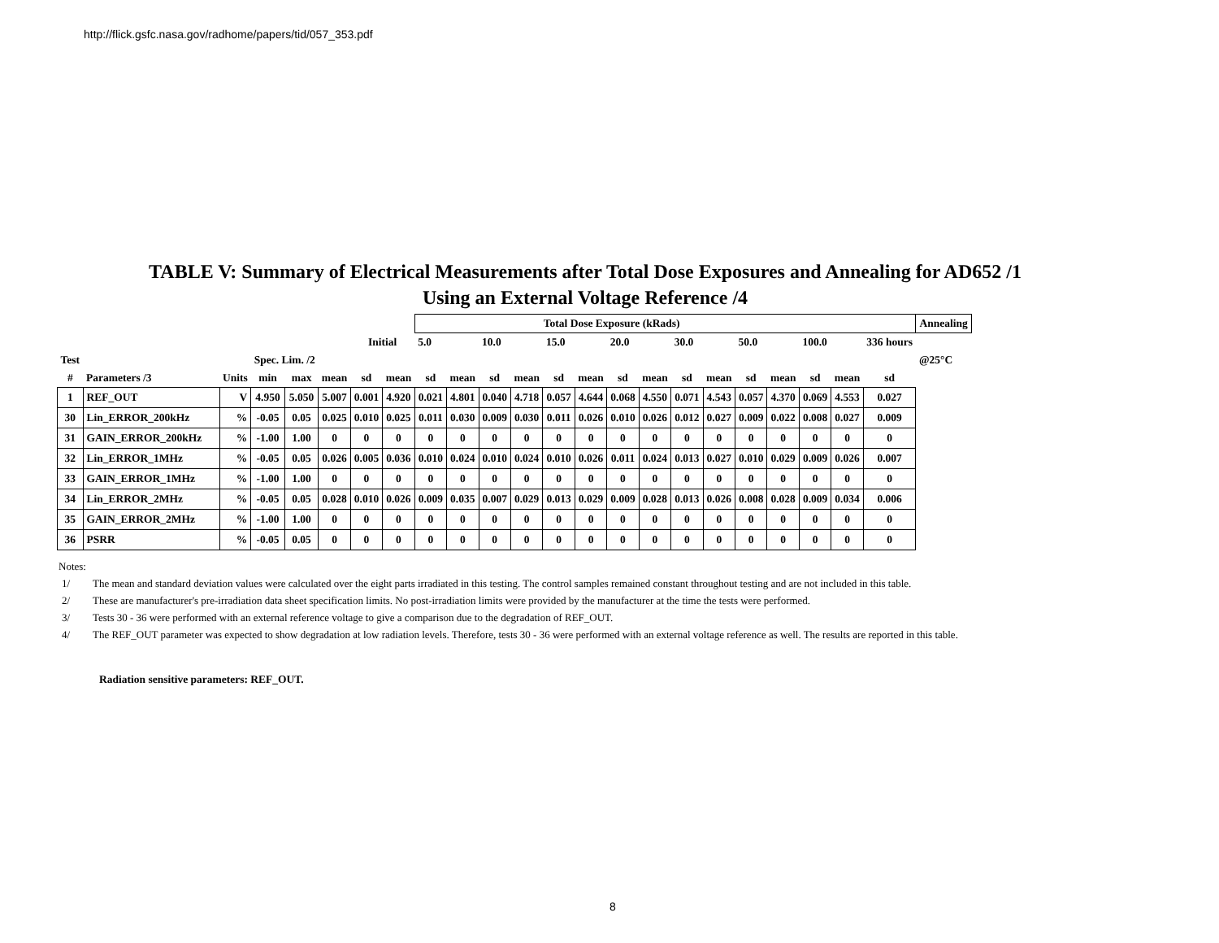http://flick.gsfc.nasa.gov/radhome/papers/tid/057_353.pdf
TABLE V: Summary of Electrical Measurements after Total Dose Exposures and Annealing for AD652 /1
Using an External Voltage Reference /4
| | | | | | | | | Total Dose Exposure (kRads) | | | | | | | | | | | | | | | Annealing |
| | | | | | | Initial | | 5.0 | | 10.0 | | 15.0 | | 20.0 | | 30.0 | | 50.0 | | 100.0 | | 336 hours | |
| Test | | | Spec. Lim. /2 | | | | | | | | | | | | | | | | | | | | @25°C |
| # | Parameters /3 | Units | min | max | mean | sd | mean | sd | mean | sd | mean | sd | mean | sd | mean | sd | mean | sd | mean | sd | mean | sd | |
| 1 | REF_OUT | V | 4.950 | 5.050 | 5.007 | 0.001 | 4.920 | 0.021 | 4.801 | 0.040 | 4.718 | 0.057 | 4.644 | 0.068 | 4.550 | 0.071 | 4.543 | 0.057 | 4.370 | 0.069 | 4.553 | 0.027 | |
| 30 | Lin_ERROR_200kHz | % | -0.05 | 0.05 | 0.025 | 0.010 | 0.025 | 0.011 | 0.030 | 0.009 | 0.030 | 0.011 | 0.026 | 0.010 | 0.026 | 0.012 | 0.027 | 0.009 | 0.022 | 0.008 | 0.027 | 0.009 | |
| 31 | GAIN_ERROR_200kHz | % | -1.00 | 1.00 | 0 | 0 | 0 | 0 | 0 | 0 | 0 | 0 | 0 | 0 | 0 | 0 | 0 | 0 | 0 | 0 | 0 | 0 | |
| 32 | Lin_ERROR_1MHz | % | -0.05 | 0.05 | 0.026 | 0.005 | 0.036 | 0.010 | 0.024 | 0.010 | 0.024 | 0.010 | 0.026 | 0.011 | 0.024 | 0.013 | 0.027 | 0.010 | 0.029 | 0.009 | 0.026 | 0.007 | |
| 33 | GAIN_ERROR_1MHz | % | -1.00 | 1.00 | 0 | 0 | 0 | 0 | 0 | 0 | 0 | 0 | 0 | 0 | 0 | 0 | 0 | 0 | 0 | 0 | 0 | 0 | |
| 34 | Lin_ERROR_2MHz | % | -0.05 | 0.05 | 0.028 | 0.010 | 0.026 | 0.009 | 0.035 | 0.007 | 0.029 | 0.013 | 0.029 | 0.009 | 0.028 | 0.013 | 0.026 | 0.008 | 0.028 | 0.009 | 0.034 | 0.006 | |
| 35 | GAIN_ERROR_2MHz | % | -1.00 | 1.00 | 0 | 0 | 0 | 0 | 0 | 0 | 0 | 0 | 0 | 0 | 0 | 0 | 0 | 0 | 0 | 0 | 0 | 0 | |
| 36 | PSRR | % | -0.05 | 0.05 | 0 | 0 | 0 | 0 | 0 | 0 | 0 | 0 | 0 | 0 | 0 | 0 | 0 | 0 | 0 | 0 | 0 | 0 | |
Notes:
1/ The mean and standard deviation values were calculated over the eight parts irradiated in this testing. The control samples remained constant throughout testing and are not included in this table.
2/ These are manufacturer's pre-irradiation data sheet specification limits. No post-irradiation limits were provided by the manufacturer at the time the tests were performed.
3/ Tests 30 - 36 were performed with an external reference voltage to give a comparison due to the degradation of REF_OUT.
4/ The REF_OUT parameter was expected to show degradation at low radiation levels. Therefore, tests 30 - 36 were performed with an external voltage reference as well. The results are reported in this table.
Radiation sensitive parameters: REF_OUT.
8